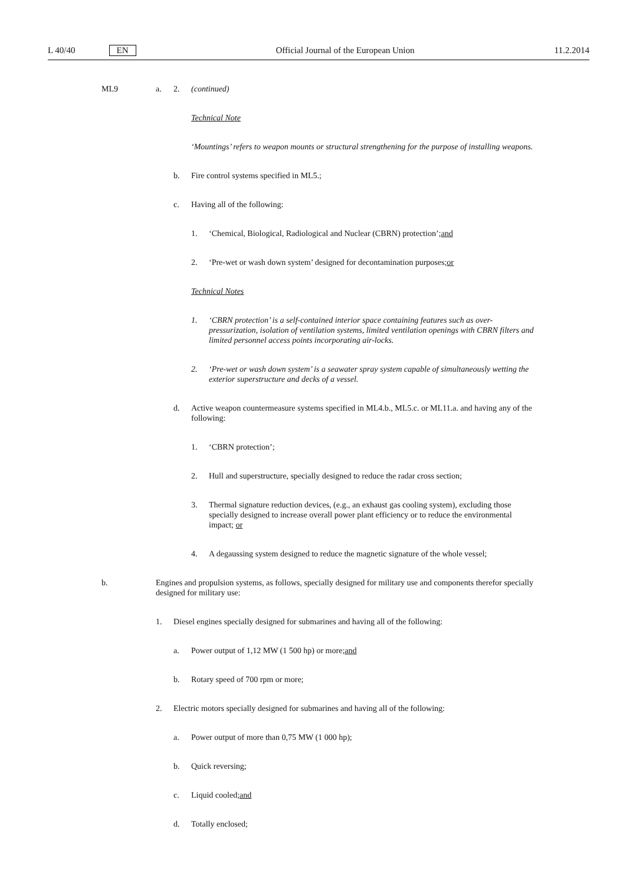L 40/40 EN Official Journal of the European Union 11.2.2014
ML9 a. 2. (continued)
Technical Note
‘Mountings’ refers to weapon mounts or structural strengthening for the purpose of installing weapons.
b. Fire control systems specified in ML5.;
c. Having all of the following:
1. ‘Chemical, Biological, Radiological and Nuclear (CBRN) protection’; and
2. ‘Pre-wet or wash down system’ designed for decontamination purposes; or
Technical Notes
1. ‘CBRN protection’ is a self-contained interior space containing features such as over-pressurization, isolation of ventilation systems, limited ventilation openings with CBRN filters and limited personnel access points incorporating air-locks.
2. ‘Pre-wet or wash down system’ is a seawater spray system capable of simultaneously wetting the exterior superstructure and decks of a vessel.
d. Active weapon countermeasure systems specified in ML4.b., ML5.c. or ML11.a. and having any of the following:
1. ‘CBRN protection’;
2. Hull and superstructure, specially designed to reduce the radar cross section;
3. Thermal signature reduction devices, (e.g., an exhaust gas cooling system), excluding those specially designed to increase overall power plant efficiency or to reduce the environmental impact; or
4. A degaussing system designed to reduce the magnetic signature of the whole vessel;
b. Engines and propulsion systems, as follows, specially designed for military use and components therefor specially designed for military use:
1. Diesel engines specially designed for submarines and having all of the following:
a. Power output of 1,12 MW (1 500 hp) or more; and
b. Rotary speed of 700 rpm or more;
2. Electric motors specially designed for submarines and having all of the following:
a. Power output of more than 0,75 MW (1 000 hp);
b. Quick reversing;
c. Liquid cooled; and
d. Totally enclosed;